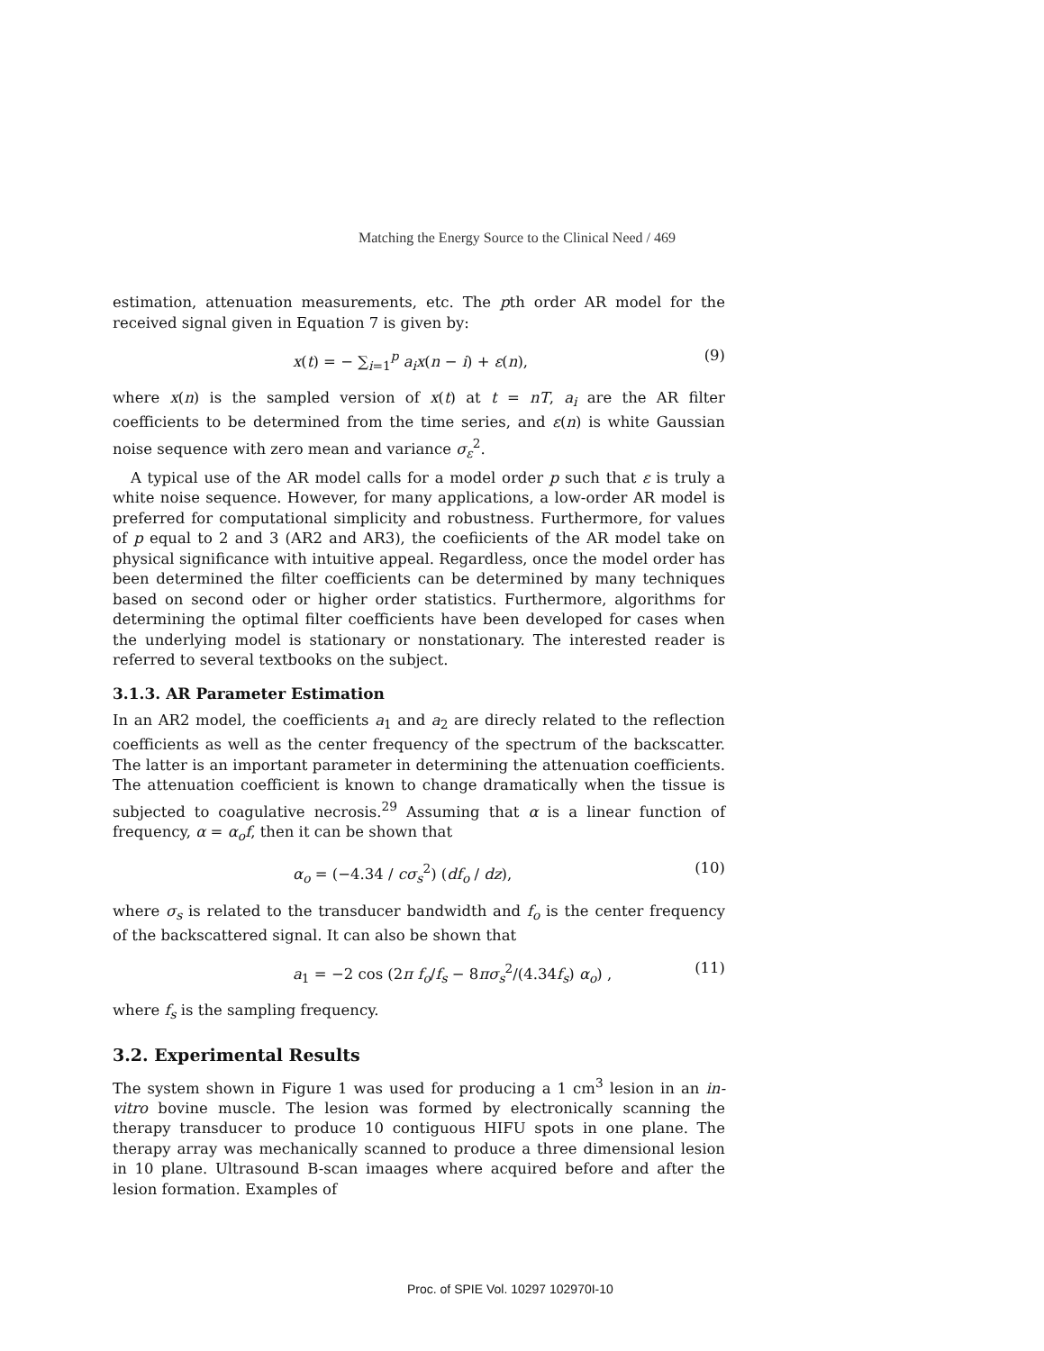Matching the Energy Source to the Clinical Need / 469
estimation, attenuation measurements, etc. The pth order AR model for the received signal given in Equation 7 is given by:
x(t) = − ∑<sub>i=1</sub><sup>p</sup> a<sub>i</sub>x(n − i) + ε(n), (9)
where x(n) is the sampled version of x(t) at t = nT, a<sub>i</sub> are the AR filter coefficients to be determined from the time series, and ε(n) is white Gaussian noise sequence with zero mean and variance σ<sub>ε</sub><sup>2</sup>.
A typical use of the AR model calls for a model order p such that ε is truly a white noise sequence. However, for many applications, a low-order AR model is preferred for computational simplicity and robustness. Furthermore, for values of p equal to 2 and 3 (AR2 and AR3), the coefiicients of the AR model take on physical significance with intuitive appeal. Regardless, once the model order has been determined the filter coefficients can be determined by many techniques based on second oder or higher order statistics. Furthermore, algorithms for determining the optimal filter coefficients have been developed for cases when the underlying model is stationary or nonstationary. The interested reader is referred to several textbooks on the subject.
3.1.3. AR Parameter Estimation
In an AR2 model, the coefficients a<sub>1</sub> and a<sub>2</sub> are direcly related to the reflection coefficients as well as the center frequency of the spectrum of the backscatter. The latter is an important parameter in determining the attenuation coefficients. The attenuation coefficient is known to change dramatically when the tissue is subjected to coagulative necrosis.<sup>29</sup> Assuming that α is a linear function of frequency, α = α<sub>o</sub>f, then it can be shown that
α<sub>o</sub> = (−4.34 / cσ<sub>s</sub><sup>2</sup>) (df<sub>o</sub> / dz), (10)
where σ<sub>s</sub> is related to the transducer bandwidth and f<sub>o</sub> is the center frequency of the backscattered signal. It can also be shown that
a<sub>1</sub> = −2 cos (2π f<sub>o</sub>/f<sub>s</sub> − 8πσ<sub>s</sub><sup>2</sup>/(4.34f<sub>s</sub>) α<sub>o</sub>) , (11)
where f<sub>s</sub> is the sampling frequency.
3.2. Experimental Results
The system shown in Figure 1 was used for producing a 1 cm<sup>3</sup> lesion in an in-vitro bovine muscle. The lesion was formed by electronically scanning the therapy transducer to produce 10 contiguous HIFU spots in one plane. The therapy array was mechanically scanned to produce a three dimensional lesion in 10 plane. Ultrasound B-scan imaages where acquired before and after the lesion formation. Examples of
Proc. of SPIE Vol. 10297 102970I-10